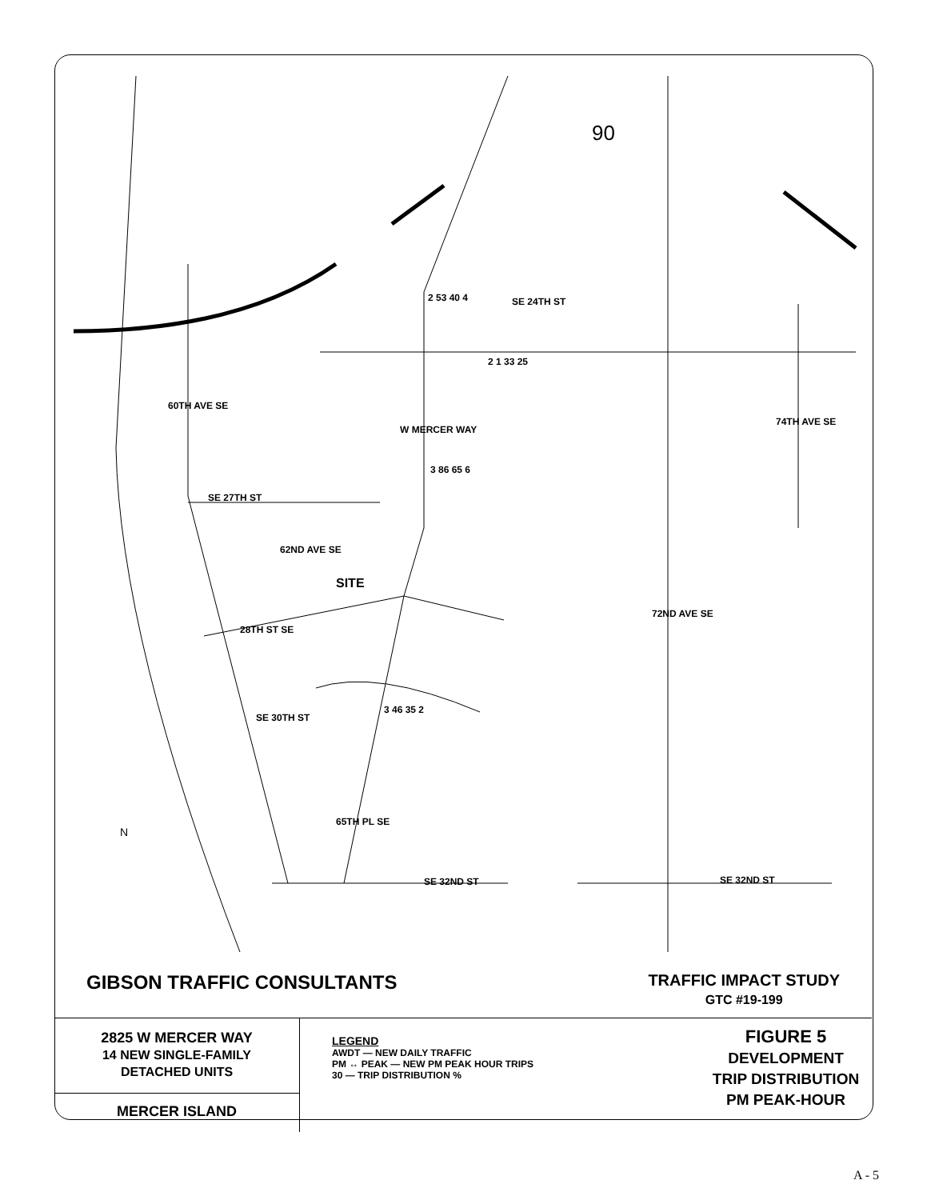90
N
SE 24TH ST
SE 27TH ST
28TH ST SE
SE 30TH ST
SE 32ND ST SE 32ND ST
SITE
60TH AVE SE
W MERCER WAY
62ND AVE SE
65TH PL SE
72ND AVE SE
74TH AVE SE
2 53 40 4
2 1 33 25
3 86 65 6
3 46 35 2
GIBSON TRAFFIC CONSULTANTS
TRAFFIC IMPACT STUDY
GTC #19-199
2825 W MERCER WAY
14 NEW SINGLE-FAMILY
DETACHED UNITS
MERCER ISLAND
LEGEND
AWDT — NEW DAILY TRAFFIC
PM ↔ PEAK — NEW PM PEAK HOUR TRIPS
30 — TRIP DISTRIBUTION %
FIGURE 5
DEVELOPMENT
TRIP DISTRIBUTION
PM PEAK-HOUR
A - 5